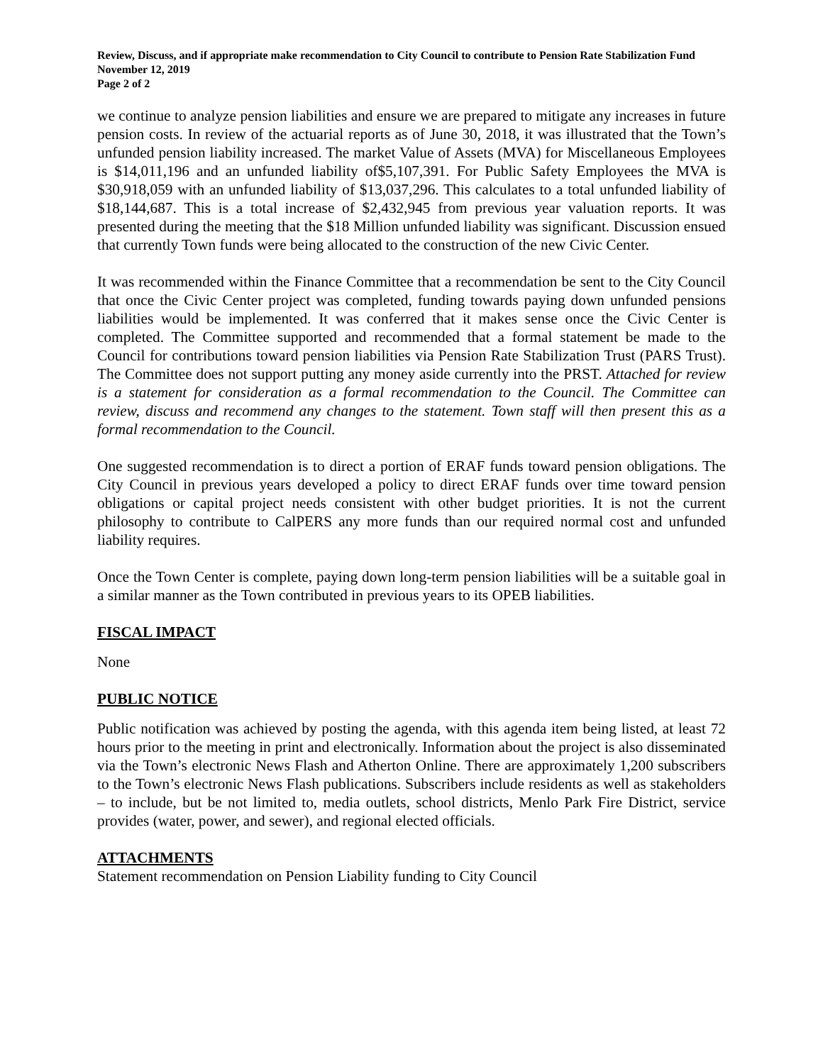Review, Discuss, and if appropriate make recommendation to City Council to contribute to Pension Rate Stabilization Fund
November 12, 2019
Page 2 of 2
we continue to analyze pension liabilities and ensure we are prepared to mitigate any increases in future pension costs. In review of the actuarial reports as of June 30, 2018, it was illustrated that the Town’s unfunded pension liability increased. The market Value of Assets (MVA) for Miscellaneous Employees is $14,011,196 and an unfunded liability of$5,107,391. For Public Safety Employees the MVA is $30,918,059 with an unfunded liability of $13,037,296. This calculates to a total unfunded liability of $18,144,687. This is a total increase of $2,432,945 from previous year valuation reports. It was presented during the meeting that the $18 Million unfunded liability was significant. Discussion ensued that currently Town funds were being allocated to the construction of the new Civic Center.
It was recommended within the Finance Committee that a recommendation be sent to the City Council that once the Civic Center project was completed, funding towards paying down unfunded pensions liabilities would be implemented. It was conferred that it makes sense once the Civic Center is completed. The Committee supported and recommended that a formal statement be made to the Council for contributions toward pension liabilities via Pension Rate Stabilization Trust (PARS Trust). The Committee does not support putting any money aside currently into the PRST. Attached for review is a statement for consideration as a formal recommendation to the Council. The Committee can review, discuss and recommend any changes to the statement. Town staff will then present this as a formal recommendation to the Council.
One suggested recommendation is to direct a portion of ERAF funds toward pension obligations. The City Council in previous years developed a policy to direct ERAF funds over time toward pension obligations or capital project needs consistent with other budget priorities. It is not the current philosophy to contribute to CalPERS any more funds than our required normal cost and unfunded liability requires.
Once the Town Center is complete, paying down long-term pension liabilities will be a suitable goal in a similar manner as the Town contributed in previous years to its OPEB liabilities.
FISCAL IMPACT
None
PUBLIC NOTICE
Public notification was achieved by posting the agenda, with this agenda item being listed, at least 72 hours prior to the meeting in print and electronically. Information about the project is also disseminated via the Town’s electronic News Flash and Atherton Online. There are approximately 1,200 subscribers to the Town’s electronic News Flash publications. Subscribers include residents as well as stakeholders – to include, but be not limited to, media outlets, school districts, Menlo Park Fire District, service provides (water, power, and sewer), and regional elected officials.
ATTACHMENTS
Statement recommendation on Pension Liability funding to City Council